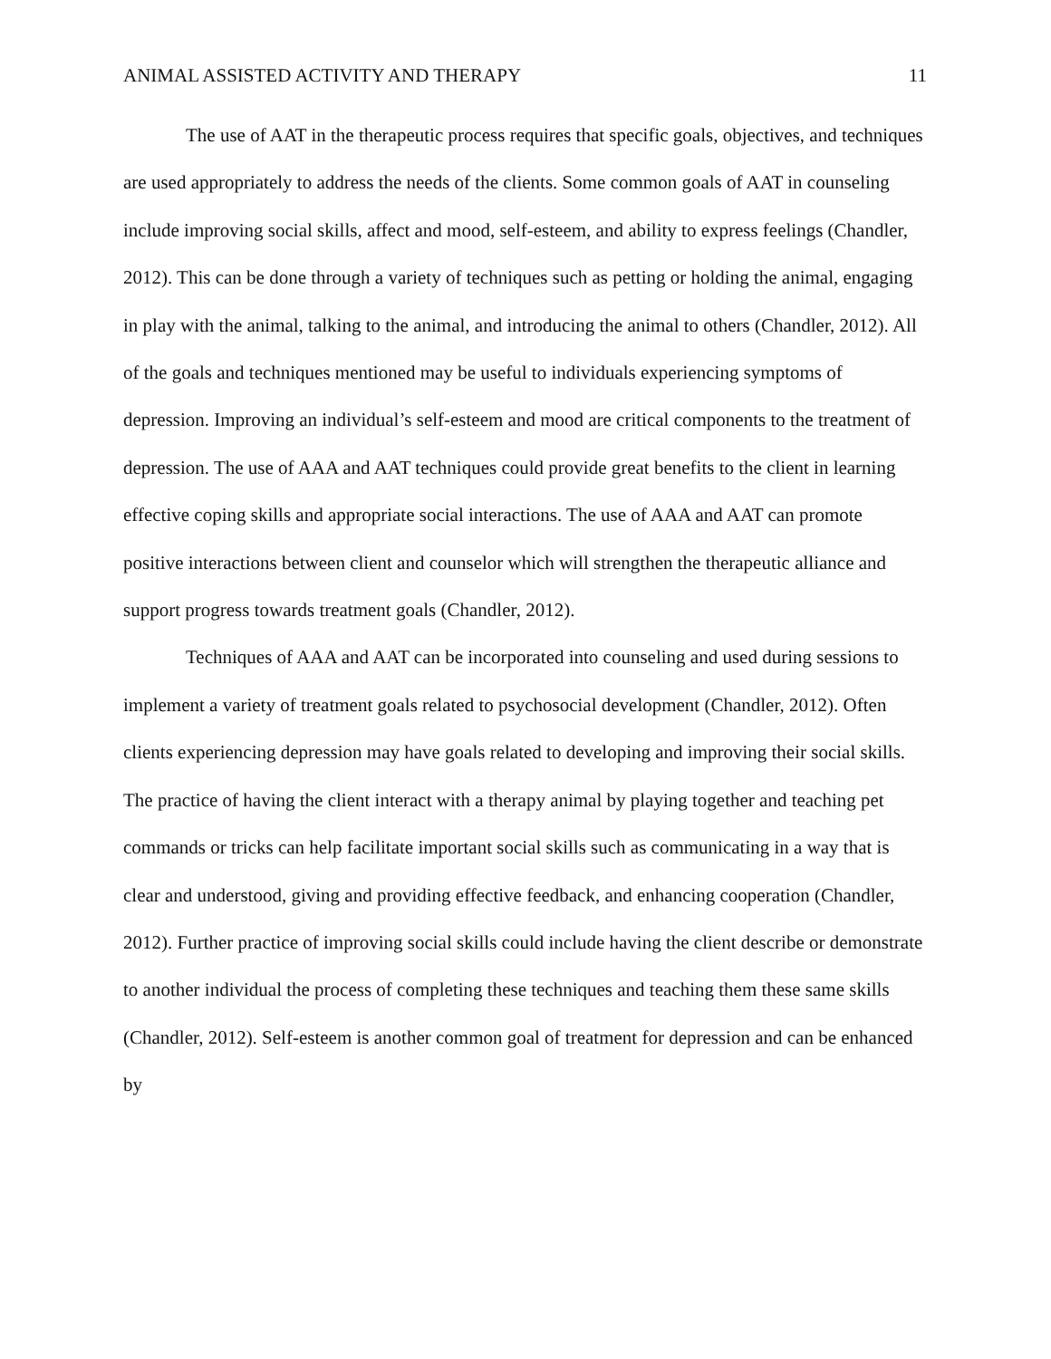ANIMAL ASSISTED ACTIVITY AND THERAPY 11
The use of AAT in the therapeutic process requires that specific goals, objectives, and techniques are used appropriately to address the needs of the clients. Some common goals of AAT in counseling include improving social skills, affect and mood, self-esteem, and ability to express feelings (Chandler, 2012). This can be done through a variety of techniques such as petting or holding the animal, engaging in play with the animal, talking to the animal, and introducing the animal to others (Chandler, 2012). All of the goals and techniques mentioned may be useful to individuals experiencing symptoms of depression. Improving an individual’s self-esteem and mood are critical components to the treatment of depression. The use of AAA and AAT techniques could provide great benefits to the client in learning effective coping skills and appropriate social interactions. The use of AAA and AAT can promote positive interactions between client and counselor which will strengthen the therapeutic alliance and support progress towards treatment goals (Chandler, 2012).
Techniques of AAA and AAT can be incorporated into counseling and used during sessions to implement a variety of treatment goals related to psychosocial development (Chandler, 2012). Often clients experiencing depression may have goals related to developing and improving their social skills. The practice of having the client interact with a therapy animal by playing together and teaching pet commands or tricks can help facilitate important social skills such as communicating in a way that is clear and understood, giving and providing effective feedback, and enhancing cooperation (Chandler, 2012). Further practice of improving social skills could include having the client describe or demonstrate to another individual the process of completing these techniques and teaching them these same skills (Chandler, 2012). Self-esteem is another common goal of treatment for depression and can be enhanced by